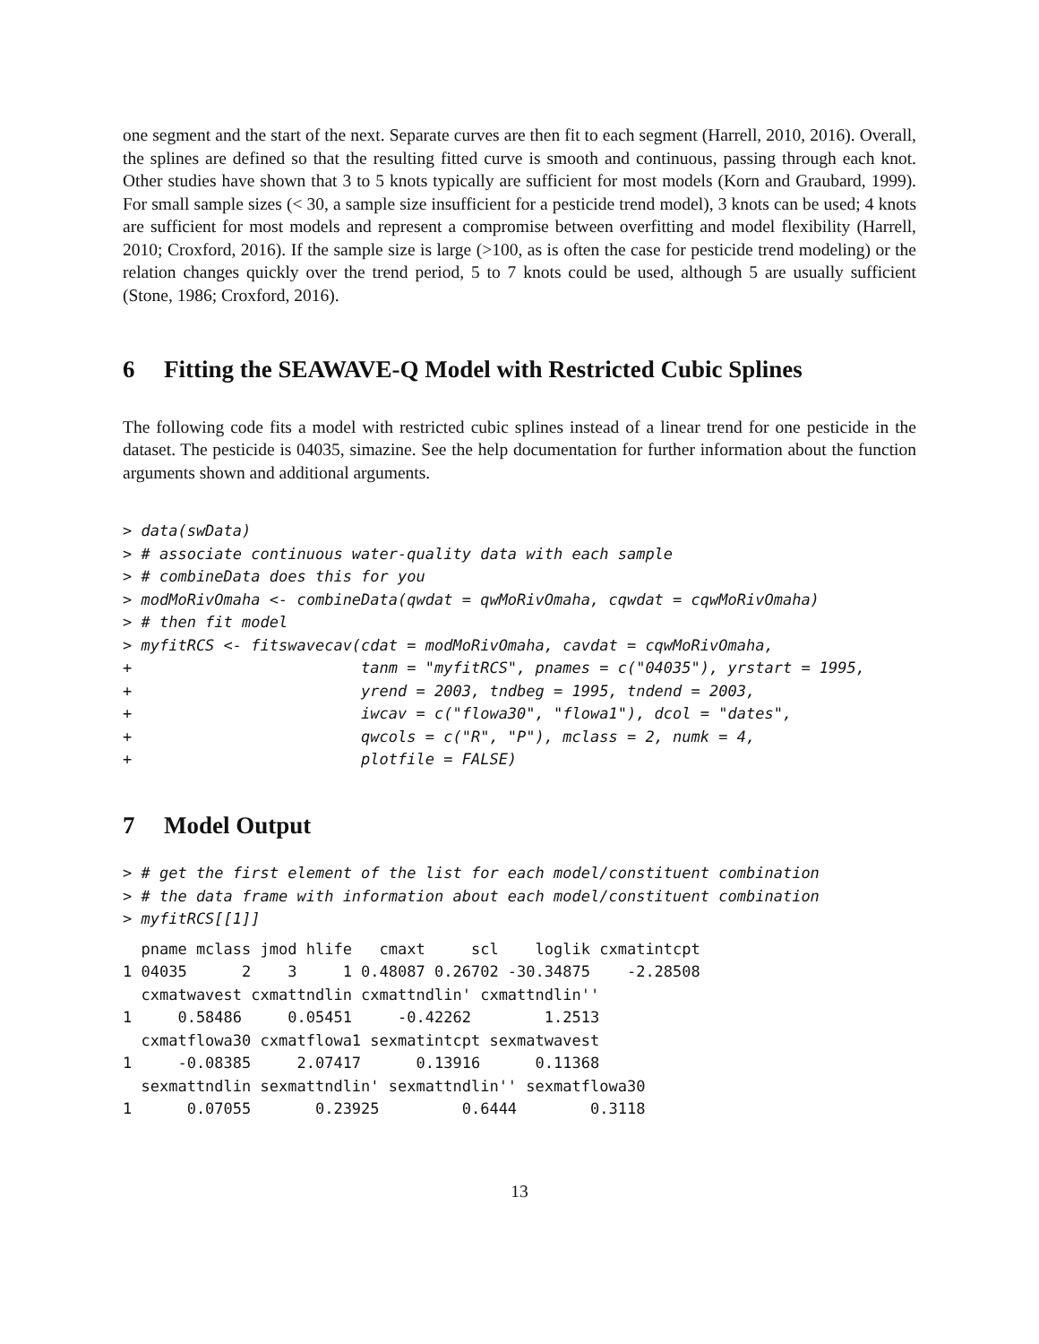one segment and the start of the next. Separate curves are then fit to each segment (Harrell, 2010, 2016). Overall, the splines are defined so that the resulting fitted curve is smooth and continuous, passing through each knot. Other studies have shown that 3 to 5 knots typically are sufficient for most models (Korn and Graubard, 1999). For small sample sizes (< 30, a sample size insufficient for a pesticide trend model), 3 knots can be used; 4 knots are sufficient for most models and represent a compromise between overfitting and model flexibility (Harrell, 2010; Croxford, 2016). If the sample size is large (>100, as is often the case for pesticide trend modeling) or the relation changes quickly over the trend period, 5 to 7 knots could be used, although 5 are usually sufficient (Stone, 1986; Croxford, 2016).
6 Fitting the SEAWAVE-Q Model with Restricted Cubic Splines
The following code fits a model with restricted cubic splines instead of a linear trend for one pesticide in the dataset. The pesticide is 04035, simazine. See the help documentation for further information about the function arguments shown and additional arguments.
> data(swData)
> # associate continuous water-quality data with each sample
> # combineData does this for you
> modMoRivOmaha <- combineData(qwdat = qwMoRivOmaha, cqwdat = cqwMoRivOmaha)
> # then fit model
> myfitRCS <- fitswavecav(cdat = modMoRivOmaha, cavdat = cqwMoRivOmaha,
+                         tanm = "myfitRCS", pnames = c("04035"), yrstart = 1995,
+                         yrend = 2003, tndbeg = 1995, tndend = 2003,
+                         iwcav = c("flowa30", "flowa1"), dcol = "dates",
+                         qwcols = c("R", "P"), mclass = 2, numk = 4,
+                         plotfile = FALSE)
7 Model Output
> # get the first element of the list for each model/constituent combination
> # the data frame with information about each model/constituent combination
> myfitRCS[[1]]
  pname mclass jmod hlife   cmaxt     scl    loglik cxmatintcpt
1 04035      2    3     1 0.48087 0.26702 -30.34875    -2.28508
  cxmatwavest cxmattndlin cxmattndlin' cxmattndlin''
1     0.58486     0.05451     -0.42262        1.2513
  cxmatflowa30 cxmatflowa1 sexmatintcpt sexmatwavest
1     -0.08385     2.07417      0.13916      0.11368
  sexmattndlin sexmattndlin' sexmattndlin'' sexmatflowa30
1      0.07055       0.23925         0.6444        0.3118
13